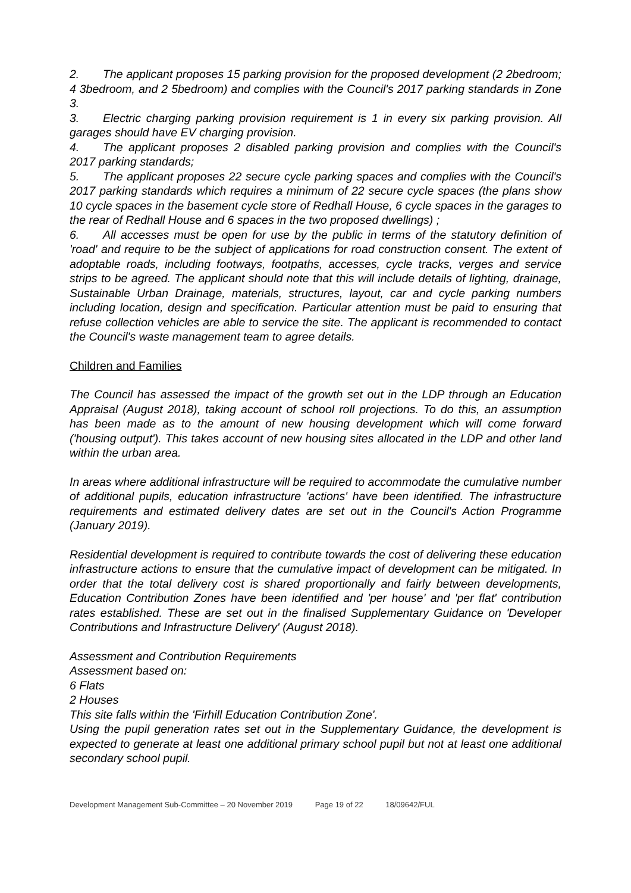2. The applicant proposes 15 parking provision for the proposed development (2 2bedroom; 4 3bedroom, and 2 5bedroom) and complies with the Council's 2017 parking standards in Zone 3.
3. Electric charging parking provision requirement is 1 in every six parking provision. All garages should have EV charging provision.
4. The applicant proposes 2 disabled parking provision and complies with the Council's 2017 parking standards;
5. The applicant proposes 22 secure cycle parking spaces and complies with the Council's 2017 parking standards which requires a minimum of 22 secure cycle spaces (the plans show 10 cycle spaces in the basement cycle store of Redhall House, 6 cycle spaces in the garages to the rear of Redhall House and 6 spaces in the two proposed dwellings) ;
6. All accesses must be open for use by the public in terms of the statutory definition of 'road' and require to be the subject of applications for road construction consent. The extent of adoptable roads, including footways, footpaths, accesses, cycle tracks, verges and service strips to be agreed. The applicant should note that this will include details of lighting, drainage, Sustainable Urban Drainage, materials, structures, layout, car and cycle parking numbers including location, design and specification. Particular attention must be paid to ensuring that refuse collection vehicles are able to service the site. The applicant is recommended to contact the Council's waste management team to agree details.
Children and Families
The Council has assessed the impact of the growth set out in the LDP through an Education Appraisal (August 2018), taking account of school roll projections. To do this, an assumption has been made as to the amount of new housing development which will come forward ('housing output'). This takes account of new housing sites allocated in the LDP and other land within the urban area.
In areas where additional infrastructure will be required to accommodate the cumulative number of additional pupils, education infrastructure 'actions' have been identified. The infrastructure requirements and estimated delivery dates are set out in the Council's Action Programme (January 2019).
Residential development is required to contribute towards the cost of delivering these education infrastructure actions to ensure that the cumulative impact of development can be mitigated. In order that the total delivery cost is shared proportionally and fairly between developments, Education Contribution Zones have been identified and 'per house' and 'per flat' contribution rates established. These are set out in the finalised Supplementary Guidance on 'Developer Contributions and Infrastructure Delivery' (August 2018).
Assessment and Contribution Requirements
Assessment based on:
6 Flats
2 Houses
This site falls within the 'Firhill Education Contribution Zone'.
Using the pupil generation rates set out in the Supplementary Guidance, the development is expected to generate at least one additional primary school pupil but not at least one additional secondary school pupil.
Development Management Sub-Committee – 20 November 2019 Page 19 of 22 18/09642/FUL